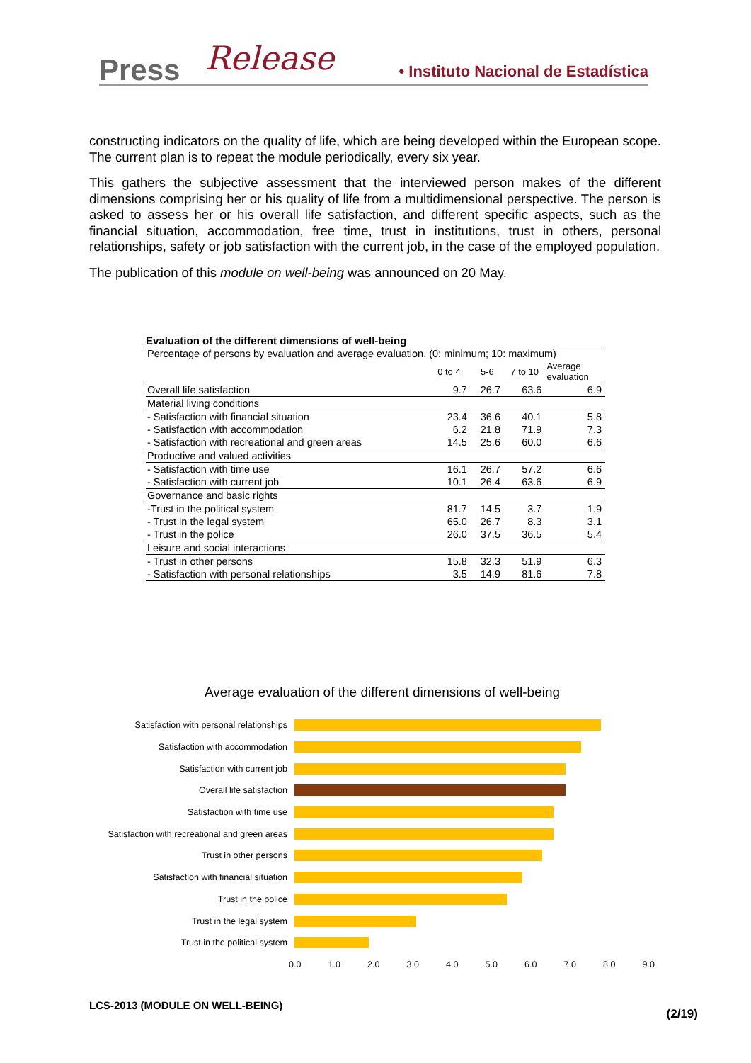Press Release • Instituto Nacional de Estadística
constructing indicators on the quality of life, which are being developed within the European scope. The current plan is to repeat the module periodically, every six year.
This gathers the subjective assessment that the interviewed person makes of the different dimensions comprising her or his quality of life from a multidimensional perspective. The person is asked to assess her or his overall life satisfaction, and different specific aspects, such as the financial situation, accommodation, free time, trust in institutions, trust in others, personal relationships, safety or job satisfaction with the current job, in the case of the employed population.
The publication of this module on well-being was announced on 20 May.
Evaluation of the different dimensions of well-being
| Percentage of persons by evaluation and average evaluation. (0: minimum; 10: maximum) | | | | |
| | 0 to 4 | 5-6 | 7 to 10 | Average evaluation |
| Overall life satisfaction | 9.7 | 26.7 | 63.6 | 6.9 |
| Material living conditions | | | | |
| - Satisfaction with financial situation | 23.4 | 36.6 | 40.1 | 5.8 |
| - Satisfaction with accommodation | 6.2 | 21.8 | 71.9 | 7.3 |
| - Satisfaction with recreational and green areas | 14.5 | 25.6 | 60.0 | 6.6 |
| Productive and valued activities | | | | |
| - Satisfaction with time use | 16.1 | 26.7 | 57.2 | 6.6 |
| - Satisfaction with current job | 10.1 | 26.4 | 63.6 | 6.9 |
| Governance and basic rights | | | | |
| -Trust in the political system | 81.7 | 14.5 | 3.7 | 1.9 |
| - Trust in the legal system | 65.0 | 26.7 | 8.3 | 3.1 |
| - Trust in the police | 26.0 | 37.5 | 36.5 | 5.4 |
| Leisure and social interactions | | | | |
| - Trust in other persons | 15.8 | 32.3 | 51.9 | 6.3 |
| - Satisfaction with personal relationships | 3.5 | 14.9 | 81.6 | 7.8 |
Average evaluation of the different dimensions of well-being
Satisfaction with personal relationships
Satisfaction with accommodation
Satisfaction with current job
Overall life satisfaction
Satisfaction with time use
Satisfaction with recreational and green areas
Trust in other persons
Satisfaction with financial situation
Trust in the police
Trust in the legal system
Trust in the political system
0.0 1.0 2.0 3.0 4.0 5.0 6.0 7.0 8.0 9.0
LCS-2013 (MODULE ON WELL-BEING)
(2/19)